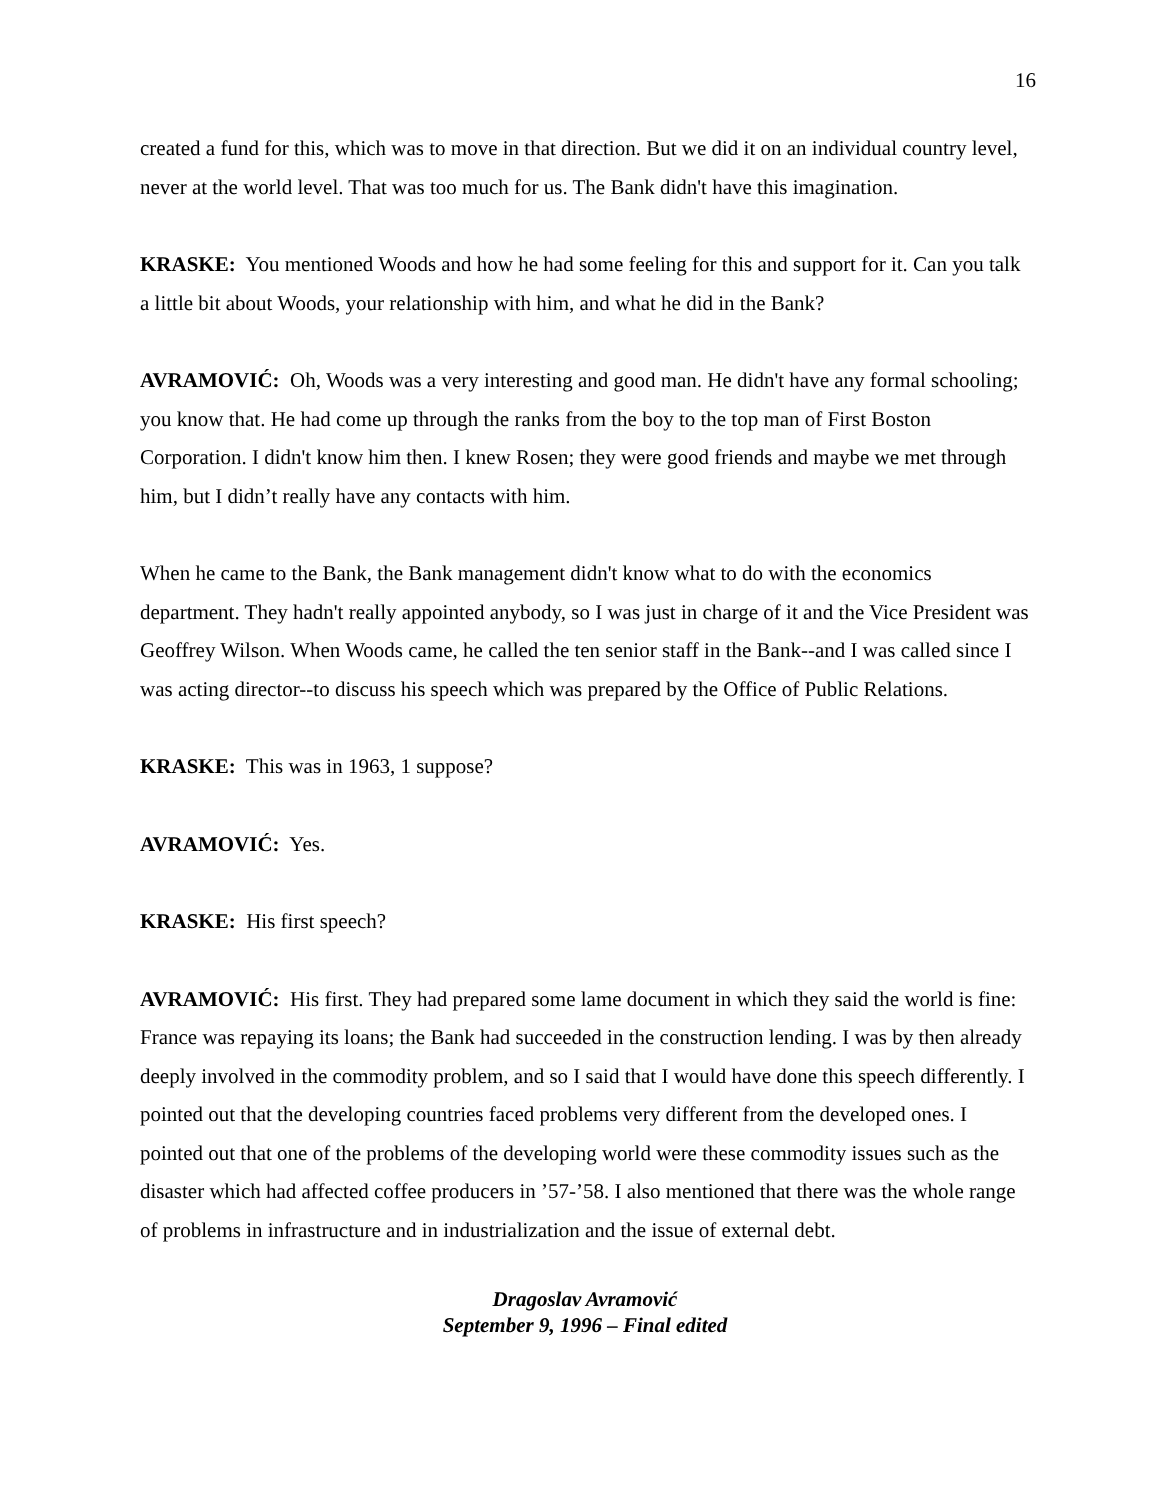16
created a fund for this, which was to move in that direction. But we did it on an individual country level, never at the world level. That was too much for us. The Bank didn't have this imagination.
KRASKE: You mentioned Woods and how he had some feeling for this and support for it. Can you talk a little bit about Woods, your relationship with him, and what he did in the Bank?
AVRAMOVIĆ: Oh, Woods was a very interesting and good man. He didn't have any formal schooling; you know that. He had come up through the ranks from the boy to the top man of First Boston Corporation. I didn't know him then. I knew Rosen; they were good friends and maybe we met through him, but I didn’t really have any contacts with him.
When he came to the Bank, the Bank management didn't know what to do with the economics department. They hadn't really appointed anybody, so I was just in charge of it and the Vice President was Geoffrey Wilson. When Woods came, he called the ten senior staff in the Bank--and I was called since I was acting director--to discuss his speech which was prepared by the Office of Public Relations.
KRASKE: This was in 1963, 1 suppose?
AVRAMOVIĆ: Yes.
KRASKE: His first speech?
AVRAMOVIĆ: His first. They had prepared some lame document in which they said the world is fine: France was repaying its loans; the Bank had succeeded in the construction lending. I was by then already deeply involved in the commodity problem, and so I said that I would have done this speech differently. I pointed out that the developing countries faced problems very different from the developed ones. I pointed out that one of the problems of the developing world were these commodity issues such as the disaster which had affected coffee producers in ’57-’58. I also mentioned that there was the whole range of problems in infrastructure and in industrialization and the issue of external debt.
Dragoslav Avramović
September 9, 1996 – Final edited